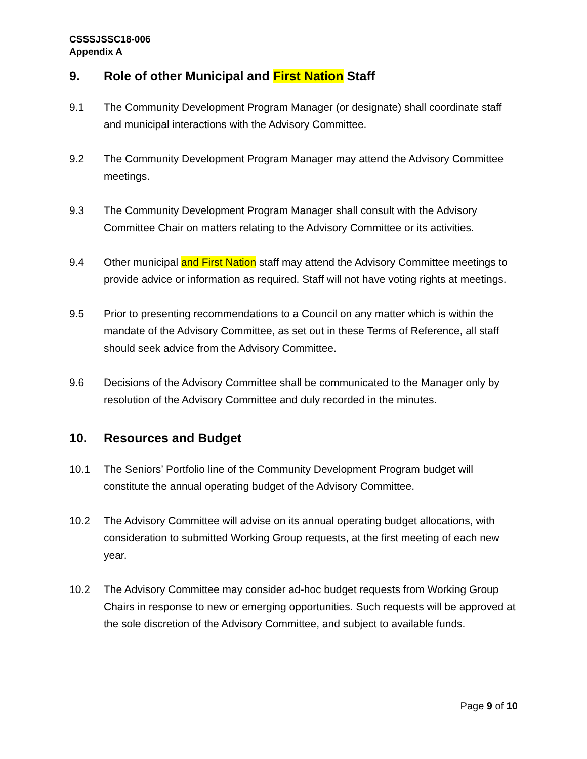CSSSJSSC18-006
Appendix A
9. Role of other Municipal and First Nation Staff
9.1 The Community Development Program Manager (or designate) shall coordinate staff and municipal interactions with the Advisory Committee.
9.2 The Community Development Program Manager may attend the Advisory Committee meetings.
9.3 The Community Development Program Manager shall consult with the Advisory Committee Chair on matters relating to the Advisory Committee or its activities.
9.4 Other municipal and First Nation staff may attend the Advisory Committee meetings to provide advice or information as required. Staff will not have voting rights at meetings.
9.5 Prior to presenting recommendations to a Council on any matter which is within the mandate of the Advisory Committee, as set out in these Terms of Reference, all staff should seek advice from the Advisory Committee.
9.6 Decisions of the Advisory Committee shall be communicated to the Manager only by resolution of the Advisory Committee and duly recorded in the minutes.
10. Resources and Budget
10.1 The Seniors’ Portfolio line of the Community Development Program budget will constitute the annual operating budget of the Advisory Committee.
10.2 The Advisory Committee will advise on its annual operating budget allocations, with consideration to submitted Working Group requests, at the first meeting of each new year.
10.2 The Advisory Committee may consider ad-hoc budget requests from Working Group Chairs in response to new or emerging opportunities. Such requests will be approved at the sole discretion of the Advisory Committee, and subject to available funds.
Page 9 of 10